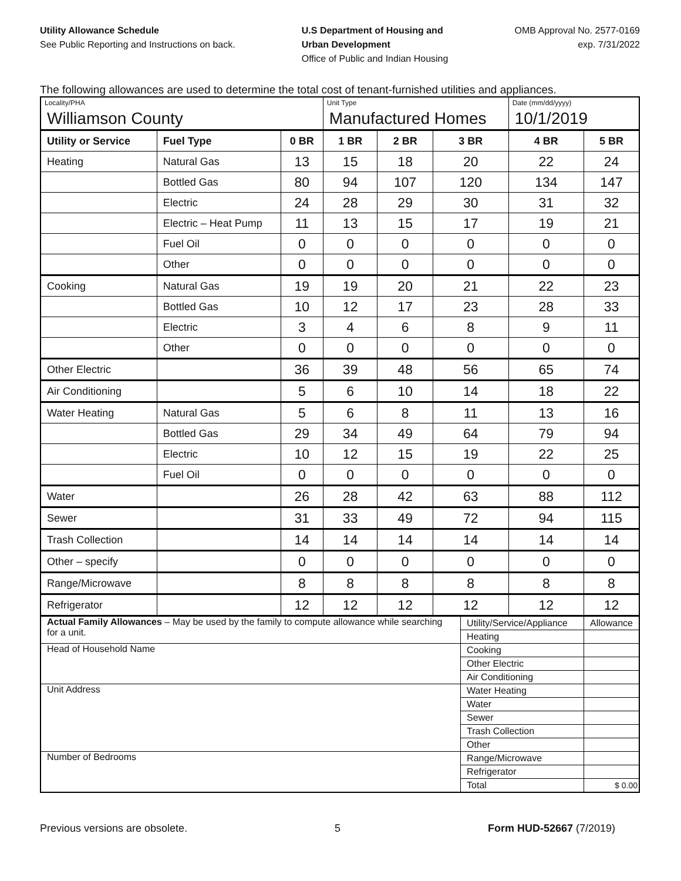Utility Allowance Schedule
See Public Reporting and Instructions on back.
U.S Department of Housing and
Urban Development
Office of Public and Indian Housing
OMB Approval No. 2577-0169
exp. 7/31/2022
The following allowances are used to determine the total cost of tenant-furnished utilities and appliances.
| Locality/PHA | | | Unit Type | | | | Date (mm/dd/yyyy) | |
| Williamson County | | | Manufactured Homes | | | | 10/1/2019 | |
| Utility or Service | Fuel Type | 0 BR | 1 BR | 2 BR | 3 BR | | 4 BR | 5 BR |
| Heating | Natural Gas | 13 | 15 | 18 | 20 | | 22 | 24 |
| | Bottled Gas | 80 | 94 | 107 | 120 | | 134 | 147 |
| | Electric | 24 | 28 | 29 | 30 | | 31 | 32 |
| | Electric – Heat Pump | 11 | 13 | 15 | 17 | | 19 | 21 |
| | Fuel Oil | 0 | 0 | 0 | 0 | | 0 | 0 |
| | Other | 0 | 0 | 0 | 0 | | 0 | 0 |
| Cooking | Natural Gas | 19 | 19 | 20 | 21 | | 22 | 23 |
| | Bottled Gas | 10 | 12 | 17 | 23 | | 28 | 33 |
| | Electric | 3 | 4 | 6 | 8 | | 9 | 11 |
| | Other | 0 | 0 | 0 | 0 | | 0 | 0 |
| Other Electric | | 36 | 39 | 48 | 56 | | 65 | 74 |
| Air Conditioning | | 5 | 6 | 10 | 14 | | 18 | 22 |
| Water Heating | Natural Gas | 5 | 6 | 8 | 11 | | 13 | 16 |
| | Bottled Gas | 29 | 34 | 49 | 64 | | 79 | 94 |
| | Electric | 10 | 12 | 15 | 19 | | 22 | 25 |
| | Fuel Oil | 0 | 0 | 0 | 0 | | 0 | 0 |
| Water | | 26 | 28 | 42 | 63 | | 88 | 112 |
| Sewer | | 31 | 33 | 49 | 72 | | 94 | 115 |
| Trash Collection | | 14 | 14 | 14 | 14 | | 14 | 14 |
| Other – specify | | 0 | 0 | 0 | 0 | | 0 | 0 |
| Range/Microwave | | 8 | 8 | 8 | 8 | | 8 | 8 |
| Refrigerator | | 12 | 12 | 12 | 12 | | 12 | 12 |
| Actual Family Allowances – May be used by the family to compute allowance while searching for a unit. | | | | | | Utility/Service/Appliance | | Allowance |
| | | | | | | Heating | | |
| Head of Household Name | | | | | | Cooking | | |
| | | | | | | Other Electric | | |
| | | | | | | Air Conditioning | | |
| Unit Address | | | | | | Water Heating | | |
| | | | | | | Water | | |
| | | | | | | Sewer | | |
| | | | | | | Trash Collection | | |
| | | | | | | Other | | |
| Number of Bedrooms | | | | | | Range/Microwave | | |
| | | | | | | Refrigerator | | |
| | | | | | | Total | | $ 0.00 |
Previous versions are obsolete. 5 Form HUD-52667 (7/2019)